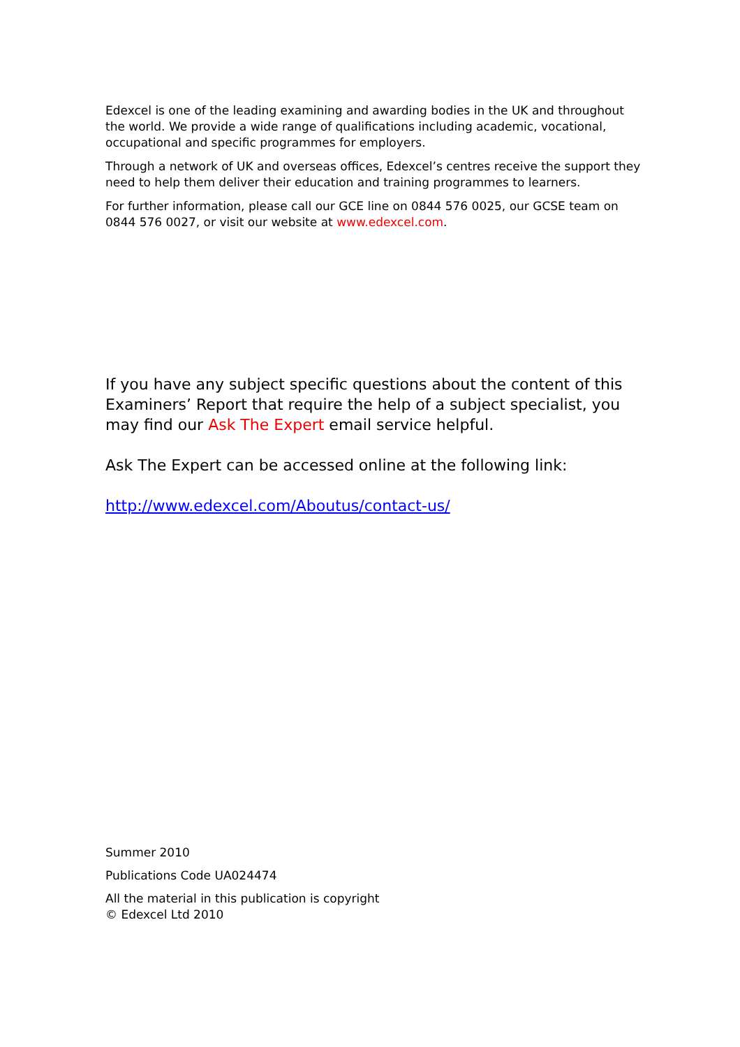Edexcel is one of the leading examining and awarding bodies in the UK and throughout the world. We provide a wide range of qualifications including academic, vocational, occupational and specific programmes for employers.
Through a network of UK and overseas offices, Edexcel’s centres receive the support they need to help them deliver their education and training programmes to learners.
For further information, please call our GCE line on 0844 576 0025, our GCSE team on 0844 576 0027, or visit our website at www.edexcel.com.
If you have any subject specific questions about the content of this Examiners’ Report that require the help of a subject specialist, you may find our Ask The Expert email service helpful.
Ask The Expert can be accessed online at the following link:
http://www.edexcel.com/Aboutus/contact-us/
Summer 2010
Publications Code UA024474
All the material in this publication is copyright
© Edexcel Ltd 2010